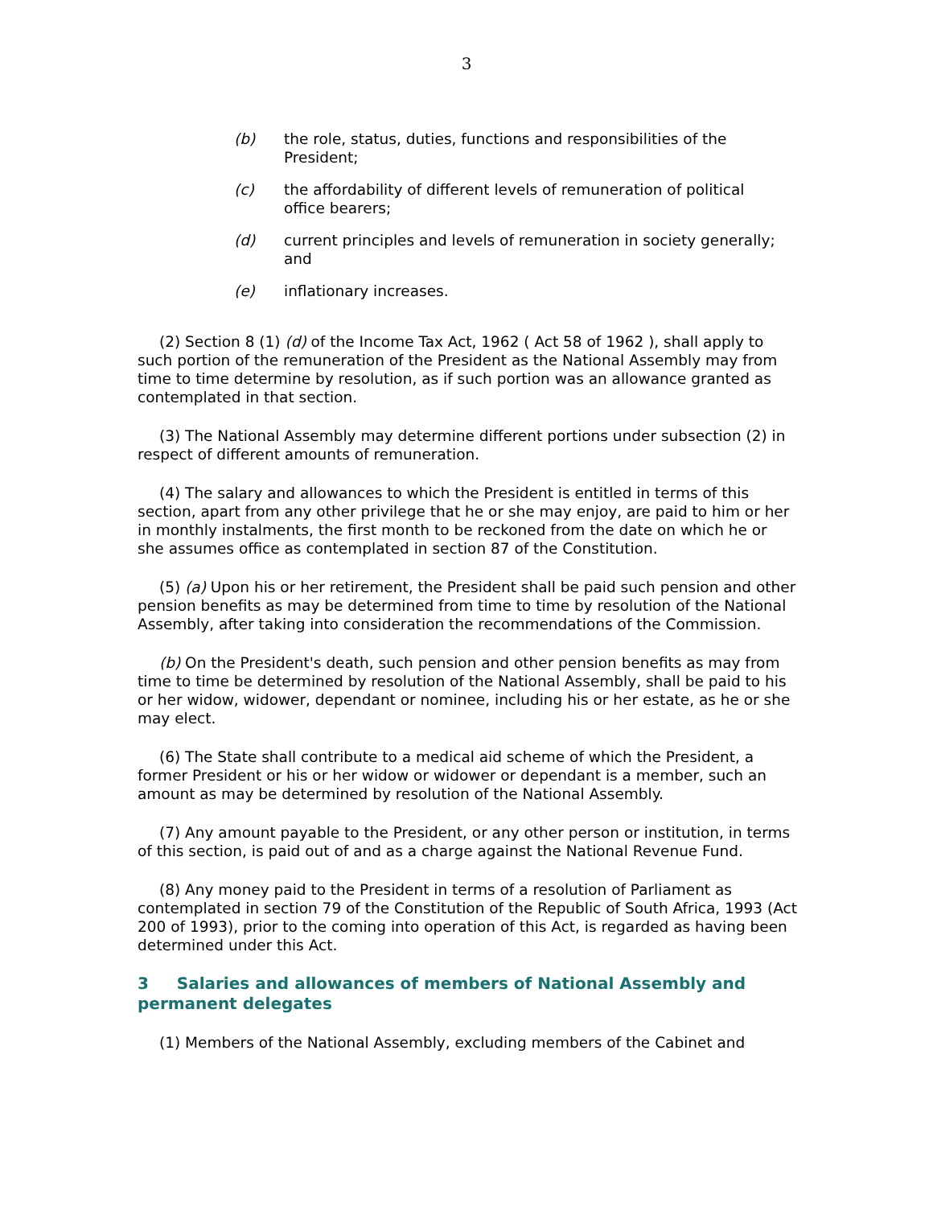3
(b) the role, status, duties, functions and responsibilities of the
President;
(c) the affordability of different levels of remuneration of political
office bearers;
(d) current principles and levels of remuneration in society generally;
and
(e) inflationary increases.
(2) Section 8 (1) (d) of the Income Tax Act, 1962 ( Act 58 of 1962 ), shall apply to such portion of the remuneration of the President as the National Assembly may from time to time determine by resolution, as if such portion was an allowance granted as contemplated in that section.
(3) The National Assembly may determine different portions under subsection (2) in respect of different amounts of remuneration.
(4) The salary and allowances to which the President is entitled in terms of this section, apart from any other privilege that he or she may enjoy, are paid to him or her in monthly instalments, the first month to be reckoned from the date on which he or she assumes office as contemplated in section 87 of the Constitution.
(5) (a) Upon his or her retirement, the President shall be paid such pension and other pension benefits as may be determined from time to time by resolution of the National Assembly, after taking into consideration the recommendations of the Commission.
(b) On the President's death, such pension and other pension benefits as may from time to time be determined by resolution of the National Assembly, shall be paid to his or her widow, widower, dependant or nominee, including his or her estate, as he or she may elect.
(6) The State shall contribute to a medical aid scheme of which the President, a former President or his or her widow or widower or dependant is a member, such an amount as may be determined by resolution of the National Assembly.
(7) Any amount payable to the President, or any other person or institution, in terms of this section, is paid out of and as a charge against the National Revenue Fund.
(8) Any money paid to the President in terms of a resolution of Parliament as contemplated in section 79 of the Constitution of the Republic of South Africa, 1993 (Act 200 of 1993), prior to the coming into operation of this Act, is regarded as having been determined under this Act.
3 Salaries and allowances of members of National Assembly and permanent delegates
(1) Members of the National Assembly, excluding members of the Cabinet and